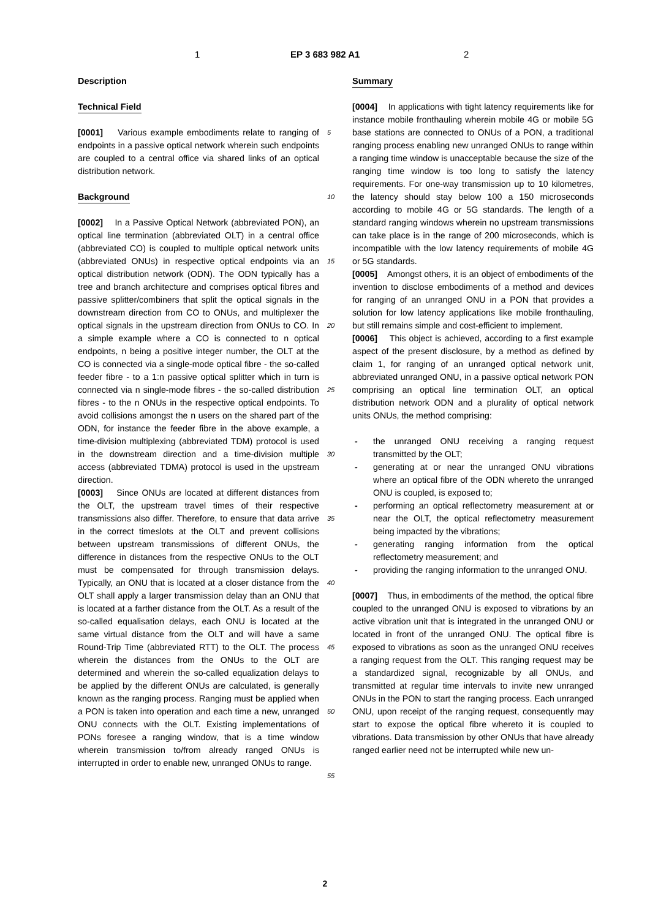1 EP 3 683 982 A1 2
Description
Technical Field
[0001] Various example embodiments relate to ranging of endpoints in a passive optical network wherein such endpoints are coupled to a central office via shared links of an optical distribution network.
Background
[0002] In a Passive Optical Network (abbreviated PON), an optical line termination (abbreviated OLT) in a central office (abbreviated CO) is coupled to multiple optical network units (abbreviated ONUs) in respective optical endpoints via an optical distribution network (ODN). The ODN typically has a tree and branch architecture and comprises optical fibres and passive splitter/combiners that split the optical signals in the downstream direction from CO to ONUs, and multiplexer the optical signals in the upstream direction from ONUs to CO. In a simple example where a CO is connected to n optical endpoints, n being a positive integer number, the OLT at the CO is connected via a single-mode optical fibre - the so-called feeder fibre - to a 1:n passive optical splitter which in turn is connected via n single-mode fibres - the so-called distribution fibres - to the n ONUs in the respective optical endpoints. To avoid collisions amongst the n users on the shared part of the ODN, for instance the feeder fibre in the above example, a time-division multiplexing (abbreviated TDM) protocol is used in the downstream direction and a time-division multiple access (abbreviated TDMA) protocol is used in the upstream direction.
[0003] Since ONUs are located at different distances from the OLT, the upstream travel times of their respective transmissions also differ. Therefore, to ensure that data arrive in the correct timeslots at the OLT and prevent collisions between upstream transmissions of different ONUs, the difference in distances from the respective ONUs to the OLT must be compensated for through transmission delays. Typically, an ONU that is located at a closer distance from the OLT shall apply a larger transmission delay than an ONU that is located at a farther distance from the OLT. As a result of the so-called equalisation delays, each ONU is located at the same virtual distance from the OLT and will have a same Round-Trip Time (abbreviated RTT) to the OLT. The process wherein the distances from the ONUs to the OLT are determined and wherein the so-called equalization delays to be applied by the different ONUs are calculated, is generally known as the ranging process. Ranging must be applied when a PON is taken into operation and each time a new, unranged ONU connects with the OLT. Existing implementations of PONs foresee a ranging window, that is a time window wherein transmission to/from already ranged ONUs is interrupted in order to enable new, unranged ONUs to range.
Summary
[0004] In applications with tight latency requirements like for instance mobile fronthauling wherein mobile 4G or mobile 5G base stations are connected to ONUs of a PON, a traditional ranging process enabling new unranged ONUs to range within a ranging time window is unacceptable because the size of the ranging time window is too long to satisfy the latency requirements. For one-way transmission up to 10 kilometres, the latency should stay below 100 a 150 microseconds according to mobile 4G or 5G standards. The length of a standard ranging windows wherein no upstream transmissions can take place is in the range of 200 microseconds, which is incompatible with the low latency requirements of mobile 4G or 5G standards.
[0005] Amongst others, it is an object of embodiments of the invention to disclose embodiments of a method and devices for ranging of an unranged ONU in a PON that provides a solution for low latency applications like mobile fronthauling, but still remains simple and cost-efficient to implement.
[0006] This object is achieved, according to a first example aspect of the present disclosure, by a method as defined by claim 1, for ranging of an unranged optical network unit, abbreviated unranged ONU, in a passive optical network PON comprising an optical line termination OLT, an optical distribution network ODN and a plurality of optical network units ONUs, the method comprising:
- the unranged ONU receiving a ranging request transmitted by the OLT;
- generating at or near the unranged ONU vibrations where an optical fibre of the ODN whereto the unranged ONU is coupled, is exposed to;
- performing an optical reflectometry measurement at or near the OLT, the optical reflectometry measurement being impacted by the vibrations;
- generating ranging information from the optical reflectometry measurement; and
- providing the ranging information to the unranged ONU.
[0007] Thus, in embodiments of the method, the optical fibre coupled to the unranged ONU is exposed to vibrations by an active vibration unit that is integrated in the unranged ONU or located in front of the unranged ONU. The optical fibre is exposed to vibrations as soon as the unranged ONU receives a ranging request from the OLT. This ranging request may be a standardized signal, recognizable by all ONUs, and transmitted at regular time intervals to invite new unranged ONUs in the PON to start the ranging process. Each unranged ONU, upon receipt of the ranging request, consequently may start to expose the optical fibre whereto it is coupled to vibrations. Data transmission by other ONUs that have already ranged earlier need not be interrupted while new un-
5
10
15
20
25
30
35
40
45
50
55
2